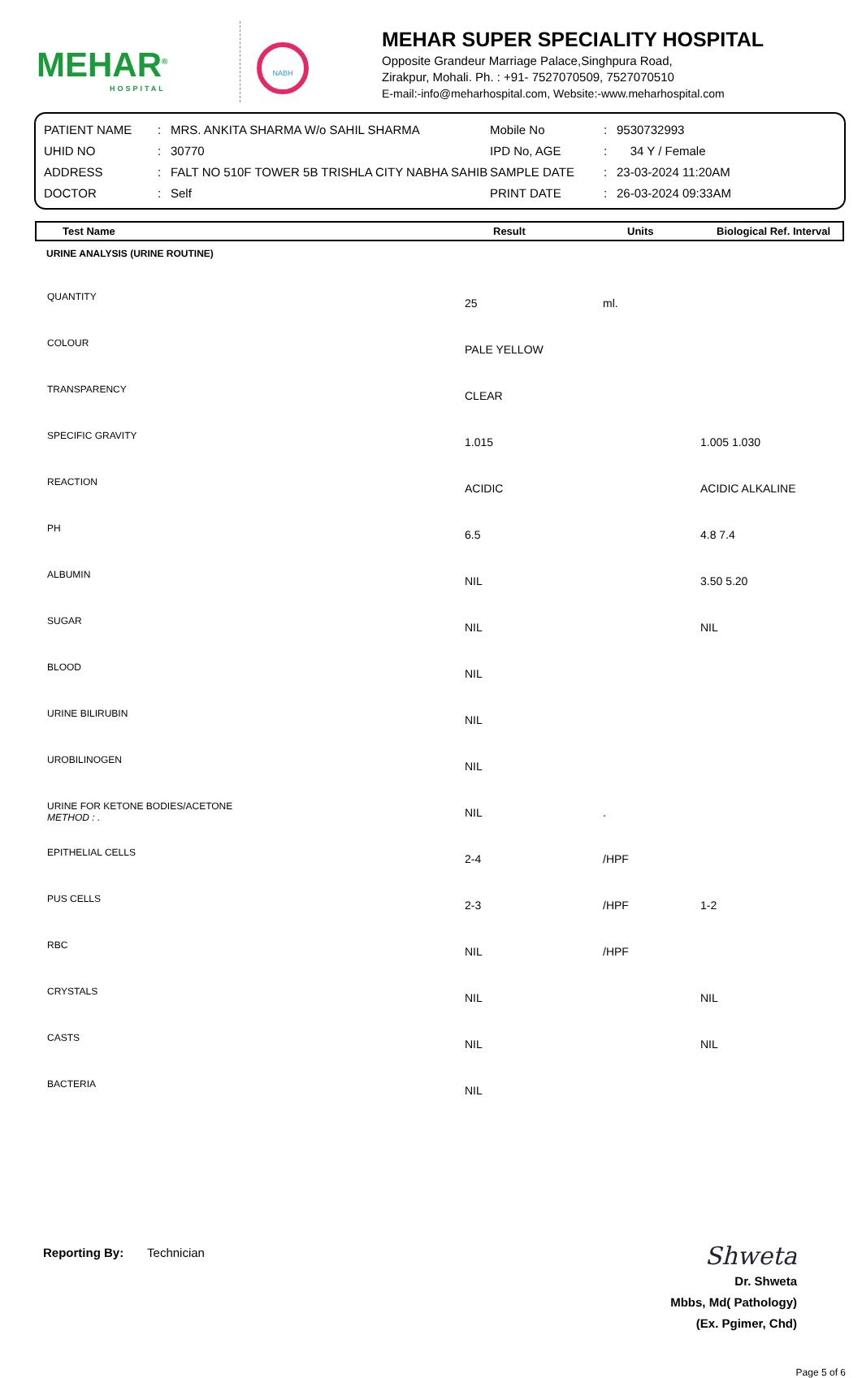MEHAR<sup>®</sup>
HOSPITAL
NABH
MEHAR SUPER SPECIALITY HOSPITAL
Opposite Grandeur Marriage Palace,Singhpura Road,
Zirakpur, Mohali. Ph. : +91- 7527070509, 7527070510
E-mail:-info@meharhospital.com, Website:-www.meharhospital.com
| PATIENT NAME | : | MRS. ANKITA SHARMA W/o SAHIL SHARMA | Mobile No | : | 9530732993 |
| UHID NO | : | 30770 | IPD No, AGE | : | 34 Y / Female |
| ADDRESS | : | FALT NO 510F TOWER 5B TRISHLA CITY NABHA SAHIB | SAMPLE DATE | : | 23-03-2024 11:20AM |
| DOCTOR | : | Self | PRINT DATE | : | 26-03-2024 09:33AM |
| Test Name | Result | Units | Biological Ref. Interval |
| --- | --- | --- | --- |
| URINE ANALYSIS (URINE ROUTINE) | | | |
| QUANTITY | 25 | ml. | |
| COLOUR | PALE YELLOW | | |
| TRANSPARENCY | CLEAR | | |
| SPECIFIC GRAVITY | 1.015 | | 1.005 1.030 |
| REACTION | ACIDIC | | ACIDIC ALKALINE |
| PH | 6.5 | | 4.8 7.4 |
| ALBUMIN | NIL | | 3.50 5.20 |
| SUGAR | NIL | | NIL |
| BLOOD | NIL | | |
| URINE BILIRUBIN | NIL | | |
| UROBILINOGEN | NIL | | |
| URINE FOR KETONE BODIES/ACETONE METHOD : . | NIL | . | |
| EPITHELIAL CELLS | 2-4 | /HPF | |
| PUS CELLS | 2-3 | /HPF | 1-2 |
| RBC | NIL | /HPF | |
| CRYSTALS | NIL | | NIL |
| CASTS | NIL | | NIL |
| BACTERIA | NIL | | |
Reporting By: Technician
Shweta
Dr. Shweta
Mbbs, Md( Pathology)
(Ex. Pgimer, Chd)
Page 5 of 6